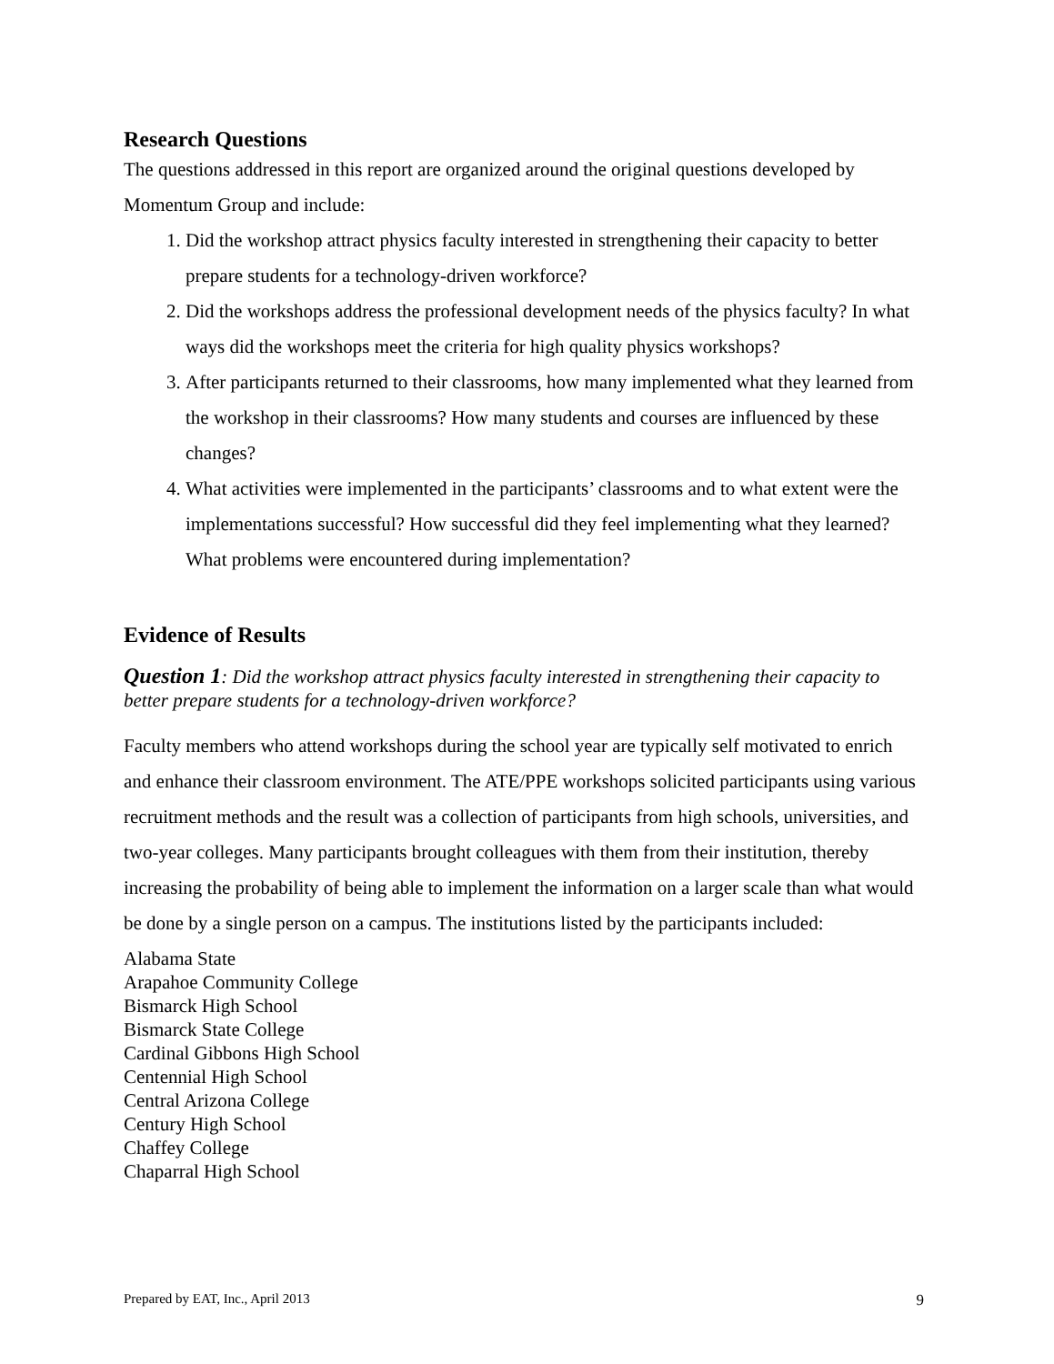Research Questions
The questions addressed in this report are organized around the original questions developed by Momentum Group and include:
1. Did the workshop attract physics faculty interested in strengthening their capacity to better prepare students for a technology-driven workforce?
2. Did the workshops address the professional development needs of the physics faculty? In what ways did the workshops meet the criteria for high quality physics workshops?
3. After participants returned to their classrooms, how many implemented what they learned from the workshop in their classrooms? How many students and courses are influenced by these changes?
4. What activities were implemented in the participants’ classrooms and to what extent were the implementations successful? How successful did they feel implementing what they learned? What problems were encountered during implementation?
Evidence of Results
Question 1: Did the workshop attract physics faculty interested in strengthening their capacity to better prepare students for a technology-driven workforce?
Faculty members who attend workshops during the school year are typically self motivated to enrich and enhance their classroom environment. The ATE/PPE workshops solicited participants using various recruitment methods and the result was a collection of participants from high schools, universities, and two-year colleges. Many participants brought colleagues with them from their institution, thereby increasing the probability of being able to implement the information on a larger scale than what would be done by a single person on a campus. The institutions listed by the participants included:
Alabama State
Arapahoe Community College
Bismarck High School
Bismarck State College
Cardinal Gibbons High School
Centennial High School
Central Arizona College
Century High School
Chaffey College
Chaparral High School
Prepared by EAT, Inc., April 2013 9